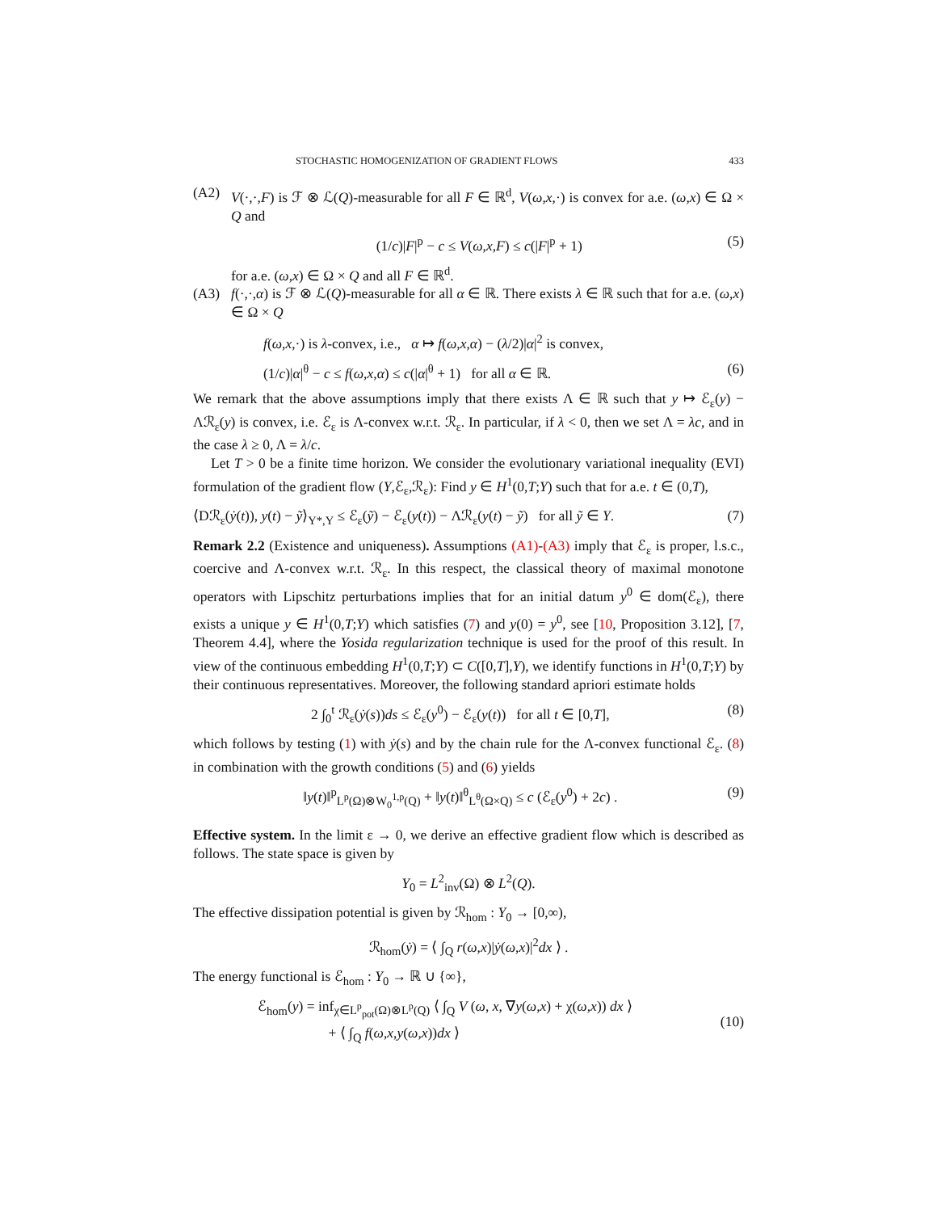STOCHASTIC HOMOGENIZATION OF GRADIENT FLOWS 433
(A2) V(·,·,F) is ℱ ⊗ ℒ(Q)-measurable for all F ∈ ℝ<sup>d</sup>, V(ω,x,·) is convex for a.e. (ω,x) ∈ Ω × Q and
(1/c)|F|<sup>p</sup> − c ≤ V(ω,x,F) ≤ c(|F|<sup>p</sup> + 1) (5)
for a.e. (ω,x) ∈ Ω × Q and all F ∈ ℝ<sup>d</sup>.
(A3) f(·,·,α) is ℱ ⊗ ℒ(Q)-measurable for all α ∈ ℝ. There exists λ ∈ ℝ such that for a.e. (ω,x) ∈ Ω × Q
f(ω,x,·) is λ-convex, i.e., α ↦ f(ω,x,α) − (λ/2)|α|<sup>2</sup> is convex,
(1/c)|α|<sup>θ</sup> − c ≤ f(ω,x,α) ≤ c(|α|<sup>θ</sup> + 1) for all α ∈ ℝ. (6)
We remark that the above assumptions imply that there exists Λ ∈ ℝ such that y ↦ ℰ<sub>ε</sub>(y) − Λℛ<sub>ε</sub>(y) is convex, i.e. ℰ<sub>ε</sub> is Λ-convex w.r.t. ℛ<sub>ε</sub>. In particular, if λ < 0, then we set Λ = λc, and in the case λ ≥ 0, Λ = λ/c.
Let T > 0 be a finite time horizon. We consider the evolutionary variational inequality (EVI) formulation of the gradient flow (Y,ℰ<sub>ε</sub>,ℛ<sub>ε</sub>): Find y ∈ H<sup>1</sup>(0,T;Y) such that for a.e. t ∈ (0,T),
⟨Dℛ<sub>ε</sub>(ẏ(t)), y(t) − ỹ⟩<sub>Y*,Y</sub> ≤ ℰ<sub>ε</sub>(ỹ) − ℰ<sub>ε</sub>(y(t)) − Λℛ<sub>ε</sub>(y(t) − ỹ) for all ỹ ∈ Y. (7)
Remark 2.2 (Existence and uniqueness). Assumptions (A1)-(A3) imply that ℰ<sub>ε</sub> is proper, l.s.c., coercive and Λ-convex w.r.t. ℛ<sub>ε</sub>. In this respect, the classical theory of maximal monotone operators with Lipschitz perturbations implies that for an initial datum y<sup>0</sup> ∈ dom(ℰ<sub>ε</sub>), there exists a unique y ∈ H<sup>1</sup>(0,T;Y) which satisfies (7) and y(0) = y<sup>0</sup>, see [10, Proposition 3.12], [7, Theorem 4.4], where the Yosida regularization technique is used for the proof of this result. In view of the continuous embedding H<sup>1</sup>(0,T;Y) ⊂ C([0,T],Y), we identify functions in H<sup>1</sup>(0,T;Y) by their continuous representatives. Moreover, the following standard apriori estimate holds
2 ∫<sub>0</sub><sup>t</sup> ℛ<sub>ε</sub>(ẏ(s))ds ≤ ℰ<sub>ε</sub>(y<sup>0</sup>) − ℰ<sub>ε</sub>(y(t)) for all t ∈ [0,T], (8)
which follows by testing (1) with ẏ(s) and by the chain rule for the Λ-convex functional ℰ<sub>ε</sub>. (8) in combination with the growth conditions (5) and (6) yields
‖y(t)‖<sup>p</sup><sub>L<sup>p</sup>(Ω)⊗W<sub>0</sub><sup>1,p</sup>(Q)</sub> + ‖y(t)‖<sup>θ</sup><sub>L<sup>θ</sup>(Ω×Q)</sub> ≤ c (ℰ<sub>ε</sub>(y<sup>0</sup>) + 2c) . (9)
Effective system. In the limit ε → 0, we derive an effective gradient flow which is described as follows. The state space is given by
Y<sub>0</sub> = L<sup>2</sup><sub>inv</sub>(Ω) ⊗ L<sup>2</sup>(Q).
The effective dissipation potential is given by ℛ<sub>hom</sub> : Y<sub>0</sub> → [0,∞),
ℛ<sub>hom</sub>(ẏ) = ⟨ ∫<sub>Q</sub> r(ω,x)|ẏ(ω,x)|<sup>2</sup>dx ⟩ .
The energy functional is ℰ<sub>hom</sub> : Y<sub>0</sub> → ℝ ∪ {∞},
ℰ<sub>hom</sub>(y) = inf<sub>χ∈L<sup>p</sup><sub>pot</sub>(Ω)⊗L<sup>p</sup>(Q)</sub> ⟨ ∫<sub>Q</sub> V (ω, x, ∇y(ω,x) + χ(ω,x)) dx ⟩
+ ⟨ ∫<sub>Q</sub> f(ω,x,y(ω,x))dx ⟩ (10)